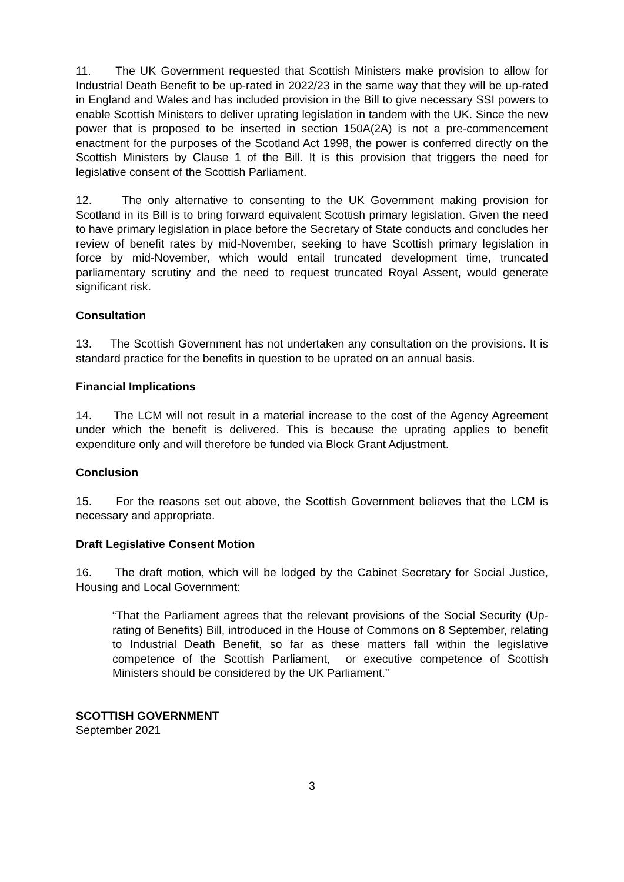11. The UK Government requested that Scottish Ministers make provision to allow for Industrial Death Benefit to be up-rated in 2022/23 in the same way that they will be up-rated in England and Wales and has included provision in the Bill to give necessary SSI powers to enable Scottish Ministers to deliver uprating legislation in tandem with the UK. Since the new power that is proposed to be inserted in section 150A(2A) is not a pre-commencement enactment for the purposes of the Scotland Act 1998, the power is conferred directly on the Scottish Ministers by Clause 1 of the Bill. It is this provision that triggers the need for legislative consent of the Scottish Parliament.
12. The only alternative to consenting to the UK Government making provision for Scotland in its Bill is to bring forward equivalent Scottish primary legislation. Given the need to have primary legislation in place before the Secretary of State conducts and concludes her review of benefit rates by mid-November, seeking to have Scottish primary legislation in force by mid-November, which would entail truncated development time, truncated parliamentary scrutiny and the need to request truncated Royal Assent, would generate significant risk.
Consultation
13. The Scottish Government has not undertaken any consultation on the provisions. It is standard practice for the benefits in question to be uprated on an annual basis.
Financial Implications
14. The LCM will not result in a material increase to the cost of the Agency Agreement under which the benefit is delivered. This is because the uprating applies to benefit expenditure only and will therefore be funded via Block Grant Adjustment.
Conclusion
15. For the reasons set out above, the Scottish Government believes that the LCM is necessary and appropriate.
Draft Legislative Consent Motion
16. The draft motion, which will be lodged by the Cabinet Secretary for Social Justice, Housing and Local Government:
“That the Parliament agrees that the relevant provisions of the Social Security (Up-rating of Benefits) Bill, introduced in the House of Commons on 8 September, relating to Industrial Death Benefit, so far as these matters fall within the legislative competence of the Scottish Parliament, or executive competence of Scottish Ministers should be considered by the UK Parliament.”
SCOTTISH GOVERNMENT
September 2021
3